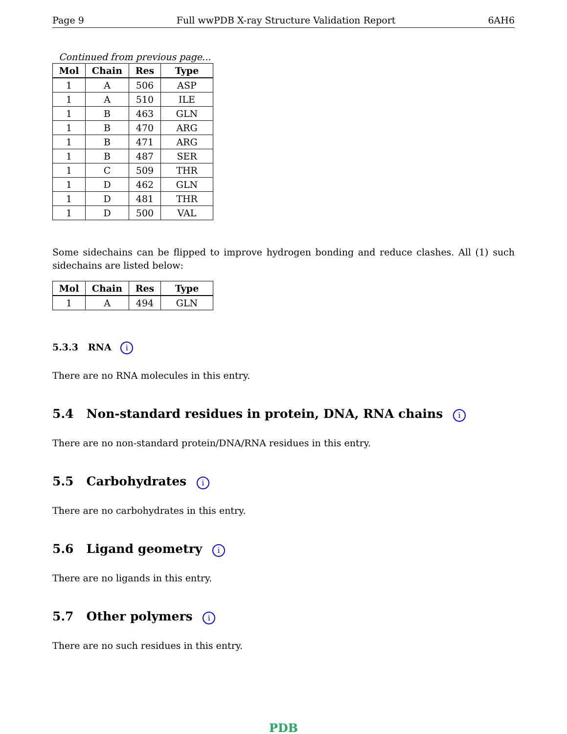Page 9 Full wwPDB X-ray Structure Validation Report 6AH6
Continued from previous page...
| Mol | Chain | Res | Type |
| --- | --- | --- | --- |
| 1 | A | 506 | ASP |
| 1 | A | 510 | ILE |
| 1 | B | 463 | GLN |
| 1 | B | 470 | ARG |
| 1 | B | 471 | ARG |
| 1 | B | 487 | SER |
| 1 | C | 509 | THR |
| 1 | D | 462 | GLN |
| 1 | D | 481 | THR |
| 1 | D | 500 | VAL |
Some sidechains can be flipped to improve hydrogen bonding and reduce clashes. All (1) such sidechains are listed below:
| Mol | Chain | Res | Type |
| --- | --- | --- | --- |
| 1 | A | 494 | GLN |
5.3.3 RNA i
There are no RNA molecules in this entry.
5.4 Non-standard residues in protein, DNA, RNA chains i
There are no non-standard protein/DNA/RNA residues in this entry.
5.5 Carbohydrates i
There are no carbohydrates in this entry.
5.6 Ligand geometry i
There are no ligands in this entry.
5.7 Other polymers i
There are no such residues in this entry.
PDB